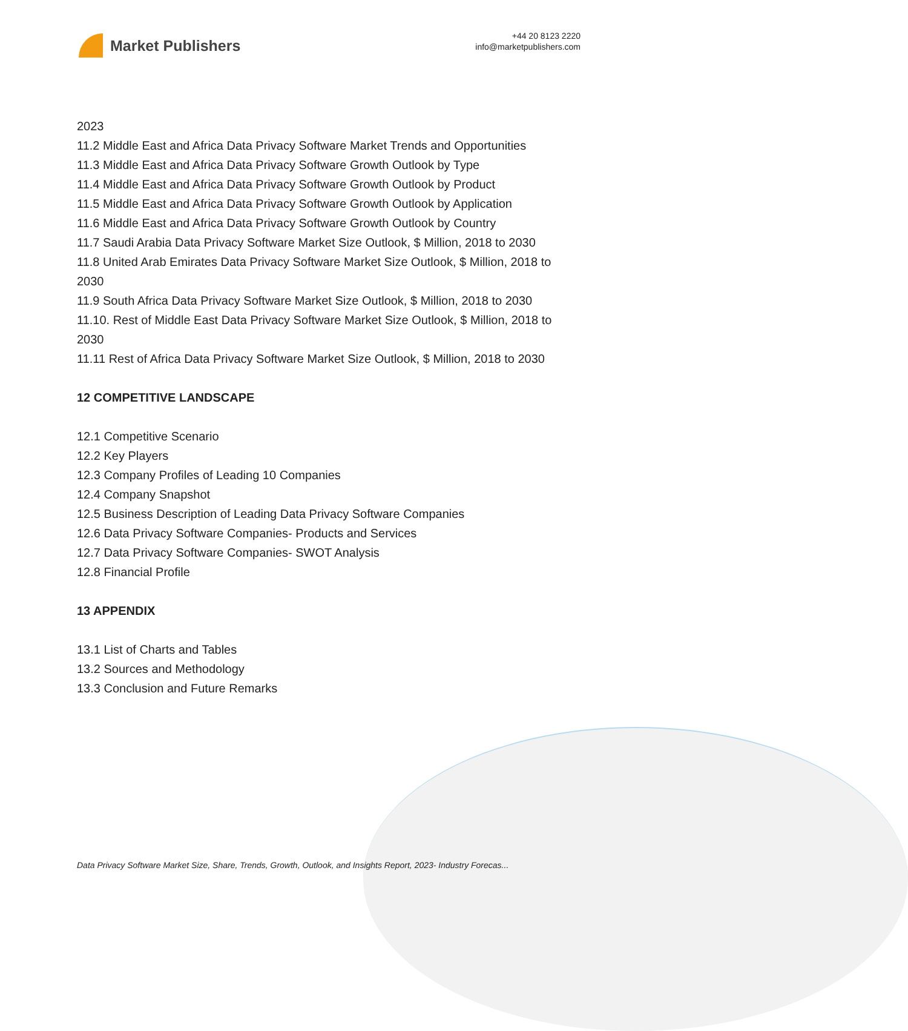Market Publishers
+44 20 8123 2220
info@marketpublishers.com
2023
11.2 Middle East and Africa Data Privacy Software Market Trends and Opportunities
11.3 Middle East and Africa Data Privacy Software Growth Outlook by Type
11.4 Middle East and Africa Data Privacy Software Growth Outlook by Product
11.5 Middle East and Africa Data Privacy Software Growth Outlook by Application
11.6 Middle East and Africa Data Privacy Software Growth Outlook by Country
11.7 Saudi Arabia Data Privacy Software Market Size Outlook, $ Million, 2018 to 2030
11.8 United Arab Emirates Data Privacy Software Market Size Outlook, $ Million, 2018 to 2030
11.9 South Africa Data Privacy Software Market Size Outlook, $ Million, 2018 to 2030
11.10. Rest of Middle East Data Privacy Software Market Size Outlook, $ Million, 2018 to 2030
11.11 Rest of Africa Data Privacy Software Market Size Outlook, $ Million, 2018 to 2030
12 COMPETITIVE LANDSCAPE
12.1 Competitive Scenario
12.2 Key Players
12.3 Company Profiles of Leading 10 Companies
12.4 Company Snapshot
12.5 Business Description of Leading Data Privacy Software Companies
12.6 Data Privacy Software Companies- Products and Services
12.7 Data Privacy Software Companies- SWOT Analysis
12.8 Financial Profile
13 APPENDIX
13.1 List of Charts and Tables
13.2 Sources and Methodology
13.3 Conclusion and Future Remarks
Data Privacy Software Market Size, Share, Trends, Growth, Outlook, and Insights Report, 2023- Industry Forecas...